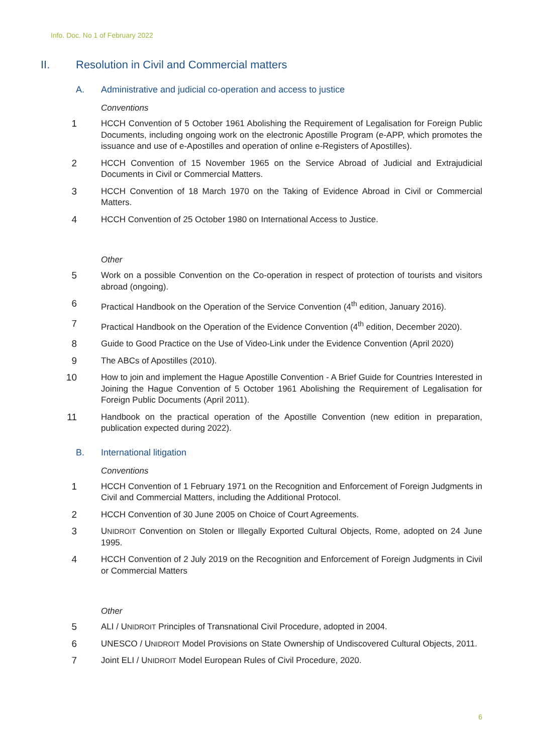Info. Doc. No 1 of February 2022
II. Resolution in Civil and Commercial matters
A. Administrative and judicial co-operation and access to justice
Conventions
1 HCCH Convention of 5 October 1961 Abolishing the Requirement of Legalisation for Foreign Public Documents, including ongoing work on the electronic Apostille Program (e-APP, which promotes the issuance and use of e-Apostilles and operation of online e-Registers of Apostilles).
2 HCCH Convention of 15 November 1965 on the Service Abroad of Judicial and Extrajudicial Documents in Civil or Commercial Matters.
3 HCCH Convention of 18 March 1970 on the Taking of Evidence Abroad in Civil or Commercial Matters.
4 HCCH Convention of 25 October 1980 on International Access to Justice.
Other
5 Work on a possible Convention on the Co-operation in respect of protection of tourists and visitors abroad (ongoing).
6 Practical Handbook on the Operation of the Service Convention (4<sup>th</sup> edition, January 2016).
7 Practical Handbook on the Operation of the Evidence Convention (4<sup>th</sup> edition, December 2020).
8 Guide to Good Practice on the Use of Video-Link under the Evidence Convention (April 2020)
9 The ABCs of Apostilles (2010).
10 How to join and implement the Hague Apostille Convention - A Brief Guide for Countries Interested in Joining the Hague Convention of 5 October 1961 Abolishing the Requirement of Legalisation for Foreign Public Documents (April 2011).
11 Handbook on the practical operation of the Apostille Convention (new edition in preparation, publication expected during 2022).
B. International litigation
Conventions
1 HCCH Convention of 1 February 1971 on the Recognition and Enforcement of Foreign Judgments in Civil and Commercial Matters, including the Additional Protocol.
2 HCCH Convention of 30 June 2005 on Choice of Court Agreements.
3 UNIDROIT Convention on Stolen or Illegally Exported Cultural Objects, Rome, adopted on 24 June 1995.
4 HCCH Convention of 2 July 2019 on the Recognition and Enforcement of Foreign Judgments in Civil or Commercial Matters
Other
5 ALI / UNIDROIT Principles of Transnational Civil Procedure, adopted in 2004.
6 UNESCO / UNIDROIT Model Provisions on State Ownership of Undiscovered Cultural Objects, 2011.
7 Joint ELI / UNIDROIT Model European Rules of Civil Procedure, 2020.
6